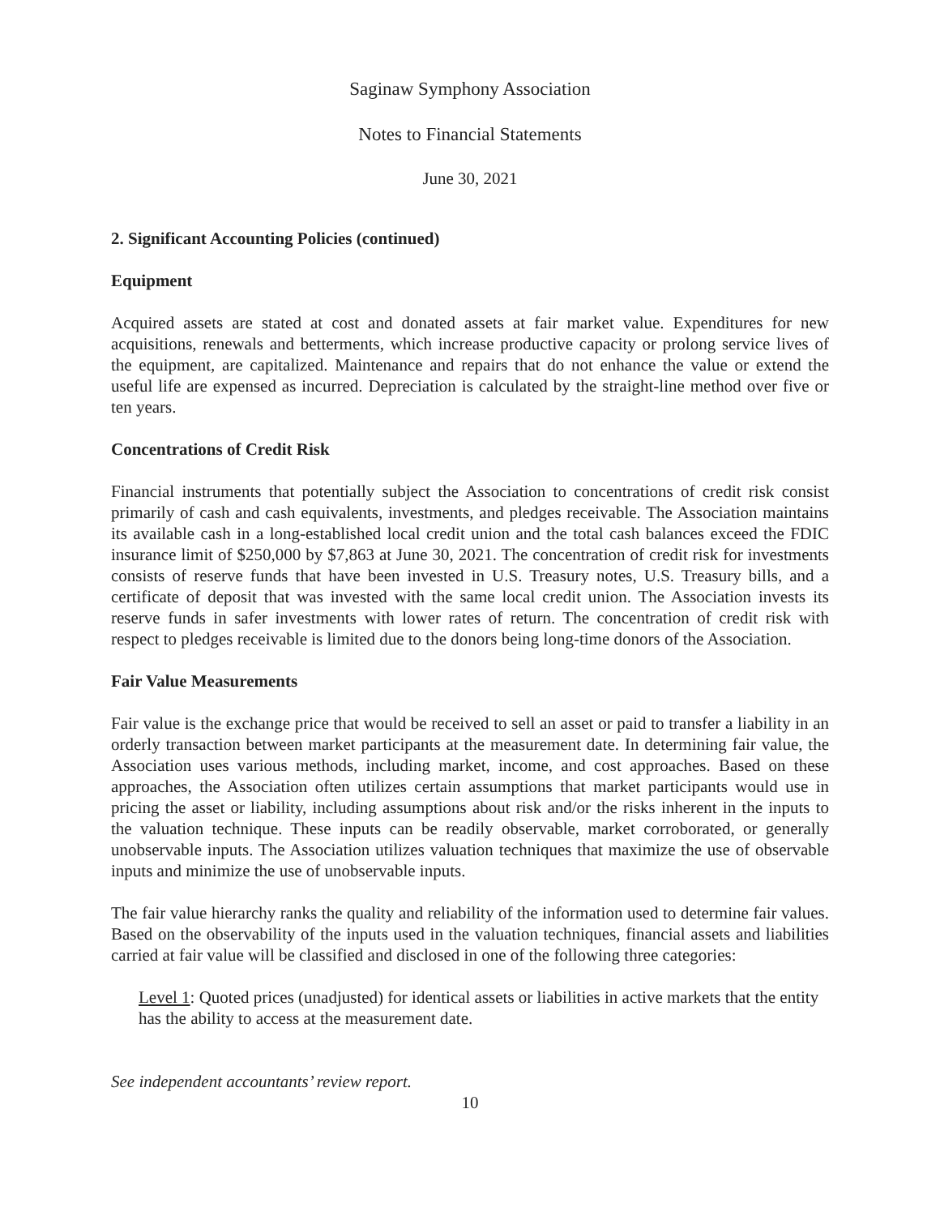Saginaw Symphony Association
Notes to Financial Statements
June 30, 2021
2. Significant Accounting Policies (continued)
Equipment
Acquired assets are stated at cost and donated assets at fair market value. Expenditures for new acquisitions, renewals and betterments, which increase productive capacity or prolong service lives of the equipment, are capitalized. Maintenance and repairs that do not enhance the value or extend the useful life are expensed as incurred. Depreciation is calculated by the straight-line method over five or ten years.
Concentrations of Credit Risk
Financial instruments that potentially subject the Association to concentrations of credit risk consist primarily of cash and cash equivalents, investments, and pledges receivable. The Association maintains its available cash in a long-established local credit union and the total cash balances exceed the FDIC insurance limit of $250,000 by $7,863 at June 30, 2021. The concentration of credit risk for investments consists of reserve funds that have been invested in U.S. Treasury notes, U.S. Treasury bills, and a certificate of deposit that was invested with the same local credit union. The Association invests its reserve funds in safer investments with lower rates of return. The concentration of credit risk with respect to pledges receivable is limited due to the donors being long-time donors of the Association.
Fair Value Measurements
Fair value is the exchange price that would be received to sell an asset or paid to transfer a liability in an orderly transaction between market participants at the measurement date. In determining fair value, the Association uses various methods, including market, income, and cost approaches. Based on these approaches, the Association often utilizes certain assumptions that market participants would use in pricing the asset or liability, including assumptions about risk and/or the risks inherent in the inputs to the valuation technique. These inputs can be readily observable, market corroborated, or generally unobservable inputs. The Association utilizes valuation techniques that maximize the use of observable inputs and minimize the use of unobservable inputs.
The fair value hierarchy ranks the quality and reliability of the information used to determine fair values. Based on the observability of the inputs used in the valuation techniques, financial assets and liabilities carried at fair value will be classified and disclosed in one of the following three categories:
Level 1: Quoted prices (unadjusted) for identical assets or liabilities in active markets that the entity has the ability to access at the measurement date.
See independent accountants’ review report.
10